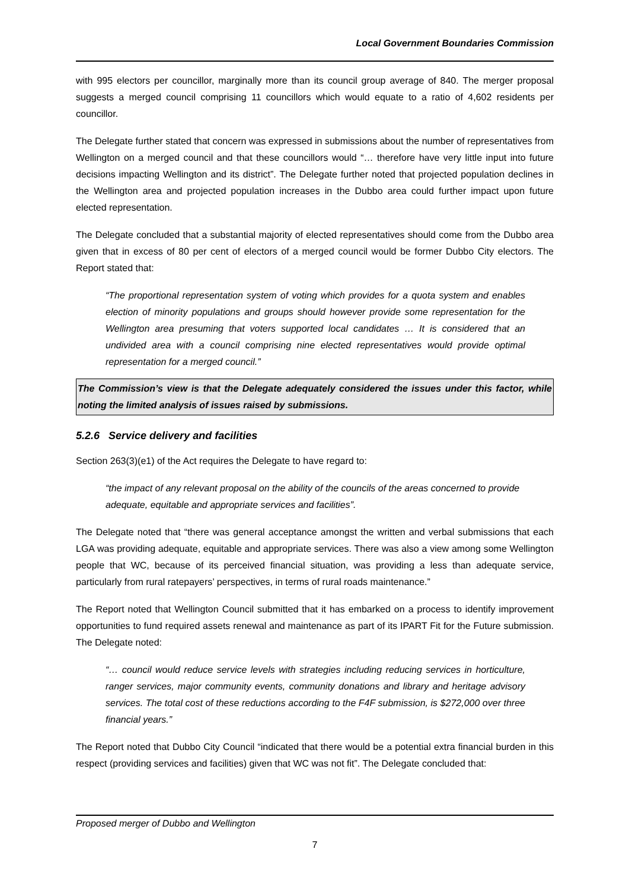Local Government Boundaries Commission
with 995 electors per councillor, marginally more than its council group average of 840. The merger proposal suggests a merged council comprising 11 councillors which would equate to a ratio of 4,602 residents per councillor.
The Delegate further stated that concern was expressed in submissions about the number of representatives from Wellington on a merged council and that these councillors would “… therefore have very little input into future decisions impacting Wellington and its district”. The Delegate further noted that projected population declines in the Wellington area and projected population increases in the Dubbo area could further impact upon future elected representation.
The Delegate concluded that a substantial majority of elected representatives should come from the Dubbo area given that in excess of 80 per cent of electors of a merged council would be former Dubbo City electors. The Report stated that:
“The proportional representation system of voting which provides for a quota system and enables election of minority populations and groups should however provide some representation for the Wellington area presuming that voters supported local candidates … It is considered that an undivided area with a council comprising nine elected representatives would provide optimal representation for a merged council.”
The Commission’s view is that the Delegate adequately considered the issues under this factor, while noting the limited analysis of issues raised by submissions.
5.2.6 Service delivery and facilities
Section 263(3)(e1) of the Act requires the Delegate to have regard to:
“the impact of any relevant proposal on the ability of the councils of the areas concerned to provide adequate, equitable and appropriate services and facilities”.
The Delegate noted that “there was general acceptance amongst the written and verbal submissions that each LGA was providing adequate, equitable and appropriate services. There was also a view among some Wellington people that WC, because of its perceived financial situation, was providing a less than adequate service, particularly from rural ratepayers’ perspectives, in terms of rural roads maintenance.”
The Report noted that Wellington Council submitted that it has embarked on a process to identify improvement opportunities to fund required assets renewal and maintenance as part of its IPART Fit for the Future submission. The Delegate noted:
“… council would reduce service levels with strategies including reducing services in horticulture, ranger services, major community events, community donations and library and heritage advisory services. The total cost of these reductions according to the F4F submission, is $272,000 over three financial years.”
The Report noted that Dubbo City Council “indicated that there would be a potential extra financial burden in this respect (providing services and facilities) given that WC was not fit”. The Delegate concluded that:
Proposed merger of Dubbo and Wellington
7